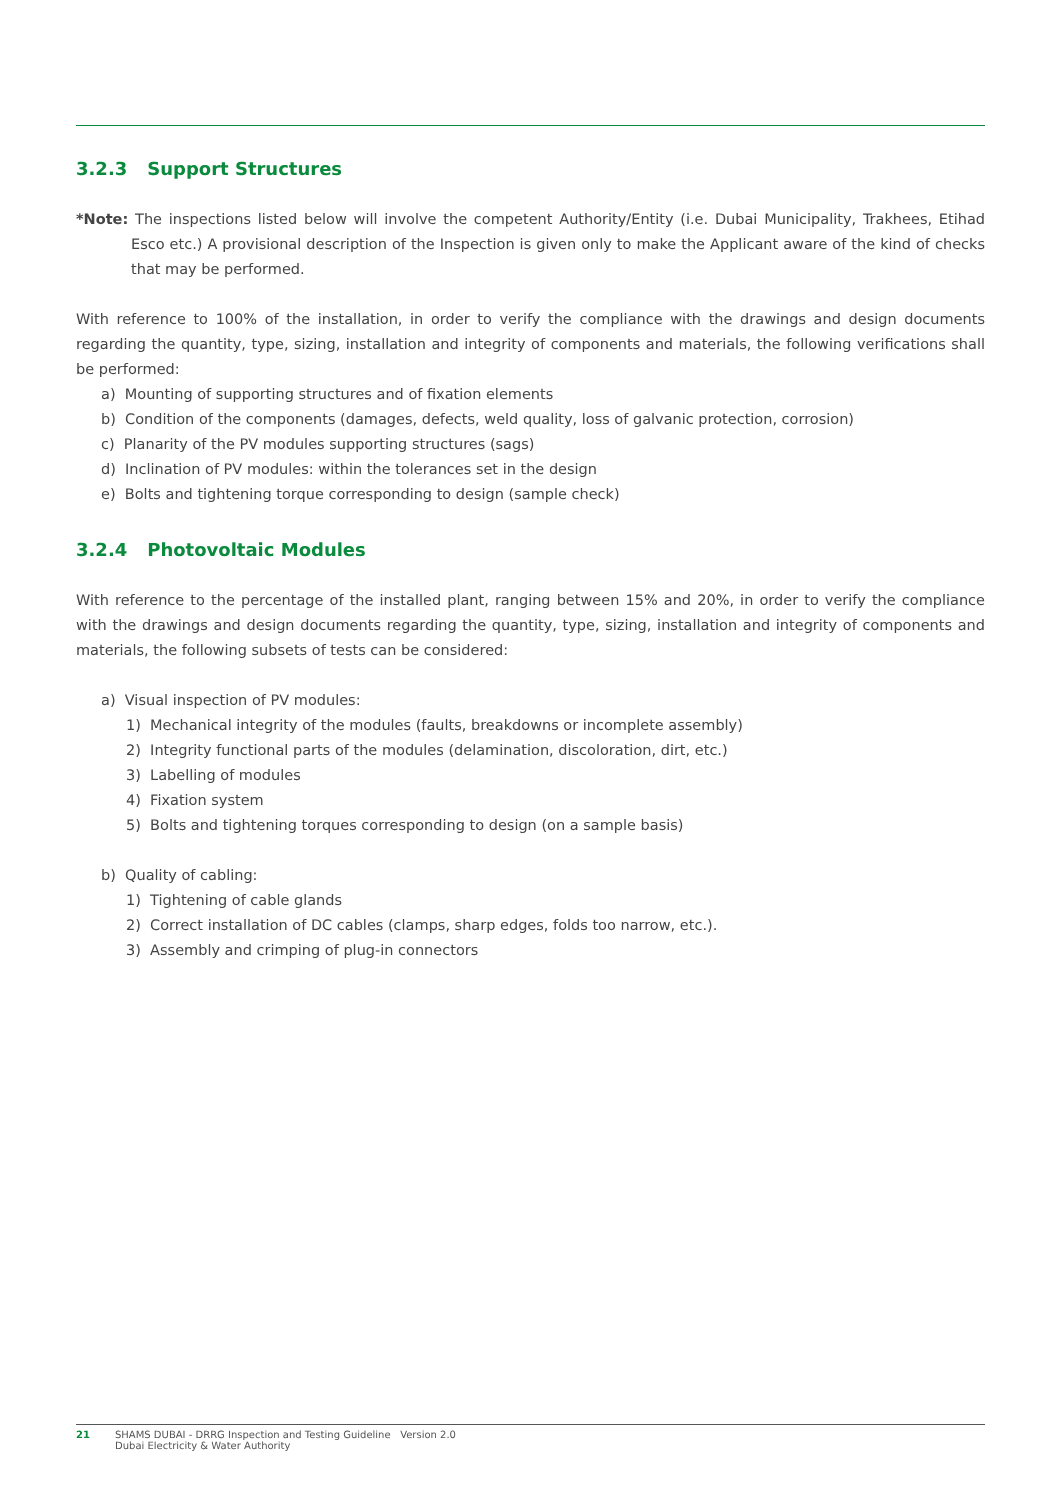3.2.3 Support Structures
*Note: The inspections listed below will involve the competent Authority/Entity (i.e. Dubai Municipality, Trakhees, Etihad Esco etc.) A provisional description of the Inspection is given only to make the Applicant aware of the kind of checks that may be performed.
With reference to 100% of the installation, in order to verify the compliance with the drawings and design documents regarding the quantity, type, sizing, installation and integrity of components and materials, the following verifications shall be performed:
a) Mounting of supporting structures and of fixation elements
b) Condition of the components (damages, defects, weld quality, loss of galvanic protection, corrosion)
c) Planarity of the PV modules supporting structures (sags)
d) Inclination of PV modules: within the tolerances set in the design
e) Bolts and tightening torque corresponding to design (sample check)
3.2.4 Photovoltaic Modules
With reference to the percentage of the installed plant, ranging between 15% and 20%, in order to verify the compliance with the drawings and design documents regarding the quantity, type, sizing, installation and integrity of components and materials, the following subsets of tests can be considered:
a) Visual inspection of PV modules:
1) Mechanical integrity of the modules (faults, breakdowns or incomplete assembly)
2) Integrity functional parts of the modules (delamination, discoloration, dirt, etc.)
3) Labelling of modules
4) Fixation system
5) Bolts and tightening torques corresponding to design (on a sample basis)
b) Quality of cabling:
1) Tightening of cable glands
2) Correct installation of DC cables (clamps, sharp edges, folds too narrow, etc.).
3) Assembly and crimping of plug-in connectors
21 SHAMS DUBAI - DRRG Inspection and Testing Guideline Version 2.0
Dubai Electricity & Water Authority